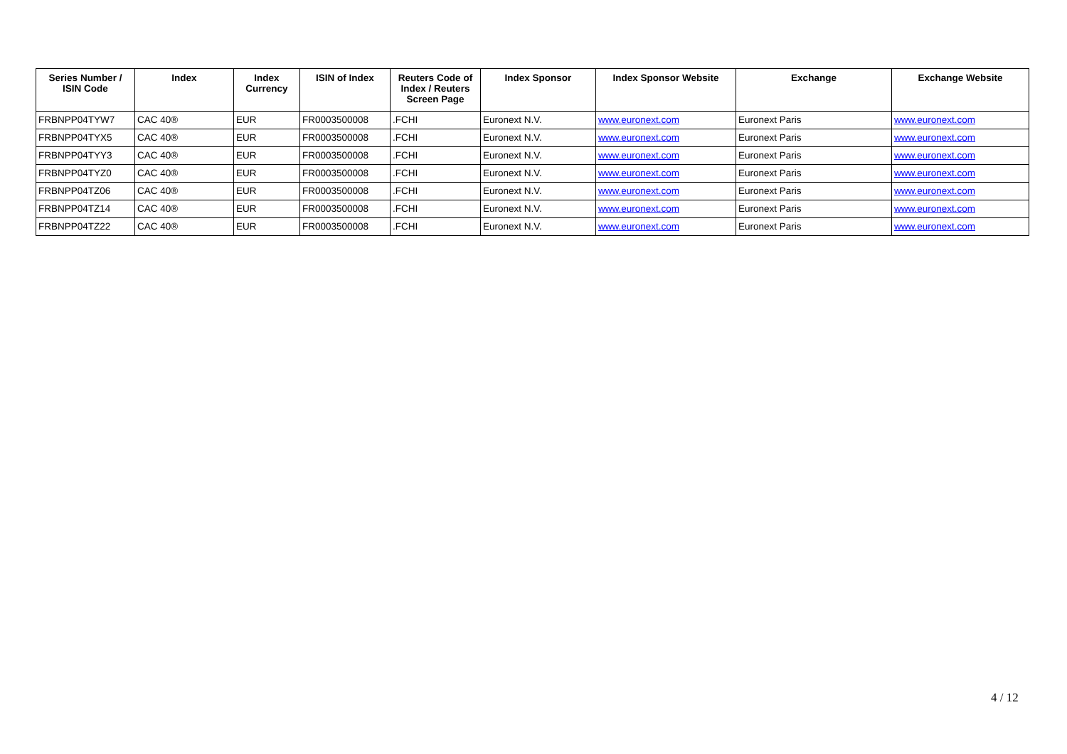| Series Number / ISIN Code | Index | Index Currency | ISIN of Index | Reuters Code of Index / Reuters Screen Page | Index Sponsor | Index Sponsor Website | Exchange | Exchange Website |
| --- | --- | --- | --- | --- | --- | --- | --- | --- |
| FRBNPP04TYW7 | CAC 40® | EUR | FR0003500008 | .FCHI | Euronext N.V. | www.euronext.com | Euronext Paris | www.euronext.com |
| FRBNPP04TYX5 | CAC 40® | EUR | FR0003500008 | .FCHI | Euronext N.V. | www.euronext.com | Euronext Paris | www.euronext.com |
| FRBNPP04TYY3 | CAC 40® | EUR | FR0003500008 | .FCHI | Euronext N.V. | www.euronext.com | Euronext Paris | www.euronext.com |
| FRBNPP04TYZ0 | CAC 40® | EUR | FR0003500008 | .FCHI | Euronext N.V. | www.euronext.com | Euronext Paris | www.euronext.com |
| FRBNPP04TZ06 | CAC 40® | EUR | FR0003500008 | .FCHI | Euronext N.V. | www.euronext.com | Euronext Paris | www.euronext.com |
| FRBNPP04TZ14 | CAC 40® | EUR | FR0003500008 | .FCHI | Euronext N.V. | www.euronext.com | Euronext Paris | www.euronext.com |
| FRBNPP04TZ22 | CAC 40® | EUR | FR0003500008 | .FCHI | Euronext N.V. | www.euronext.com | Euronext Paris | www.euronext.com |
4 / 12